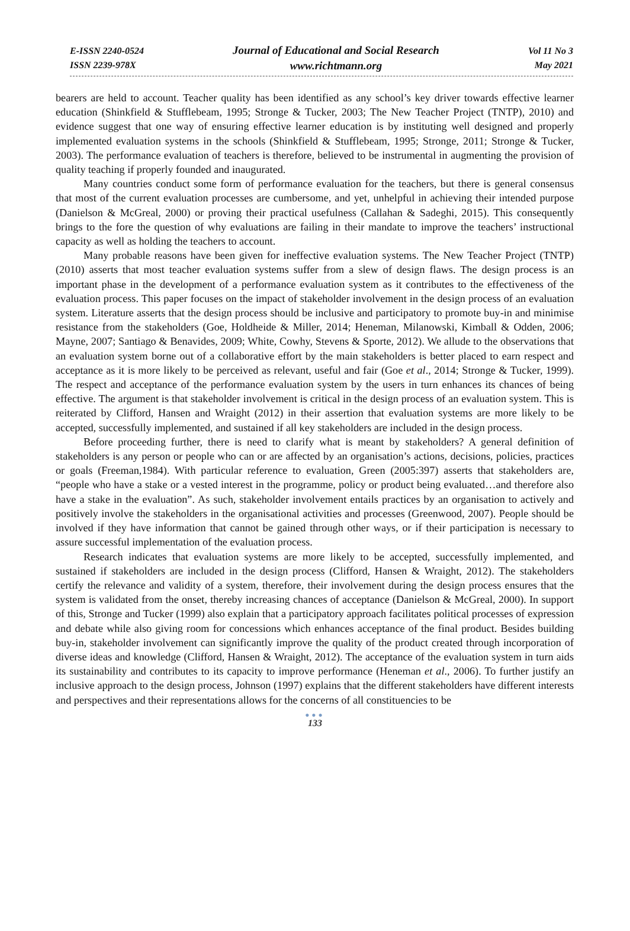E-ISSN 2240-0524
ISSN 2239-978X
Journal of Educational and Social Research
www.richtmann.org
Vol 11 No 3
May 2021
bearers are held to account. Teacher quality has been identified as any school’s key driver towards effective learner education (Shinkfield & Stufflebeam, 1995; Stronge & Tucker, 2003; The New Teacher Project (TNTP), 2010) and evidence suggest that one way of ensuring effective learner education is by instituting well designed and properly implemented evaluation systems in the schools (Shinkfield & Stufflebeam, 1995; Stronge, 2011; Stronge & Tucker, 2003). The performance evaluation of teachers is therefore, believed to be instrumental in augmenting the provision of quality teaching if properly founded and inaugurated.
Many countries conduct some form of performance evaluation for the teachers, but there is general consensus that most of the current evaluation processes are cumbersome, and yet, unhelpful in achieving their intended purpose (Danielson & McGreal, 2000) or proving their practical usefulness (Callahan & Sadeghi, 2015). This consequently brings to the fore the question of why evaluations are failing in their mandate to improve the teachers’ instructional capacity as well as holding the teachers to account.
Many probable reasons have been given for ineffective evaluation systems. The New Teacher Project (TNTP) (2010) asserts that most teacher evaluation systems suffer from a slew of design flaws. The design process is an important phase in the development of a performance evaluation system as it contributes to the effectiveness of the evaluation process. This paper focuses on the impact of stakeholder involvement in the design process of an evaluation system. Literature asserts that the design process should be inclusive and participatory to promote buy-in and minimise resistance from the stakeholders (Goe, Holdheide & Miller, 2014; Heneman, Milanowski, Kimball & Odden, 2006; Mayne, 2007; Santiago & Benavides, 2009; White, Cowhy, Stevens & Sporte, 2012). We allude to the observations that an evaluation system borne out of a collaborative effort by the main stakeholders is better placed to earn respect and acceptance as it is more likely to be perceived as relevant, useful and fair (Goe et al., 2014; Stronge & Tucker, 1999). The respect and acceptance of the performance evaluation system by the users in turn enhances its chances of being effective. The argument is that stakeholder involvement is critical in the design process of an evaluation system. This is reiterated by Clifford, Hansen and Wraight (2012) in their assertion that evaluation systems are more likely to be accepted, successfully implemented, and sustained if all key stakeholders are included in the design process.
Before proceeding further, there is need to clarify what is meant by stakeholders? A general definition of stakeholders is any person or people who can or are affected by an organisation’s actions, decisions, policies, practices or goals (Freeman,1984). With particular reference to evaluation, Green (2005:397) asserts that stakeholders are, “people who have a stake or a vested interest in the programme, policy or product being evaluated…and therefore also have a stake in the evaluation”. As such, stakeholder involvement entails practices by an organisation to actively and positively involve the stakeholders in the organisational activities and processes (Greenwood, 2007). People should be involved if they have information that cannot be gained through other ways, or if their participation is necessary to assure successful implementation of the evaluation process.
Research indicates that evaluation systems are more likely to be accepted, successfully implemented, and sustained if stakeholders are included in the design process (Clifford, Hansen & Wraight, 2012). The stakeholders certify the relevance and validity of a system, therefore, their involvement during the design process ensures that the system is validated from the onset, thereby increasing chances of acceptance (Danielson & McGreal, 2000). In support of this, Stronge and Tucker (1999) also explain that a participatory approach facilitates political processes of expression and debate while also giving room for concessions which enhances acceptance of the final product. Besides building buy-in, stakeholder involvement can significantly improve the quality of the product created through incorporation of diverse ideas and knowledge (Clifford, Hansen & Wraight, 2012). The acceptance of the evaluation system in turn aids its sustainability and contributes to its capacity to improve performance (Heneman et al., 2006). To further justify an inclusive approach to the design process, Johnson (1997) explains that the different stakeholders have different interests and perspectives and their representations allows for the concerns of all constituencies to be
●●●
133